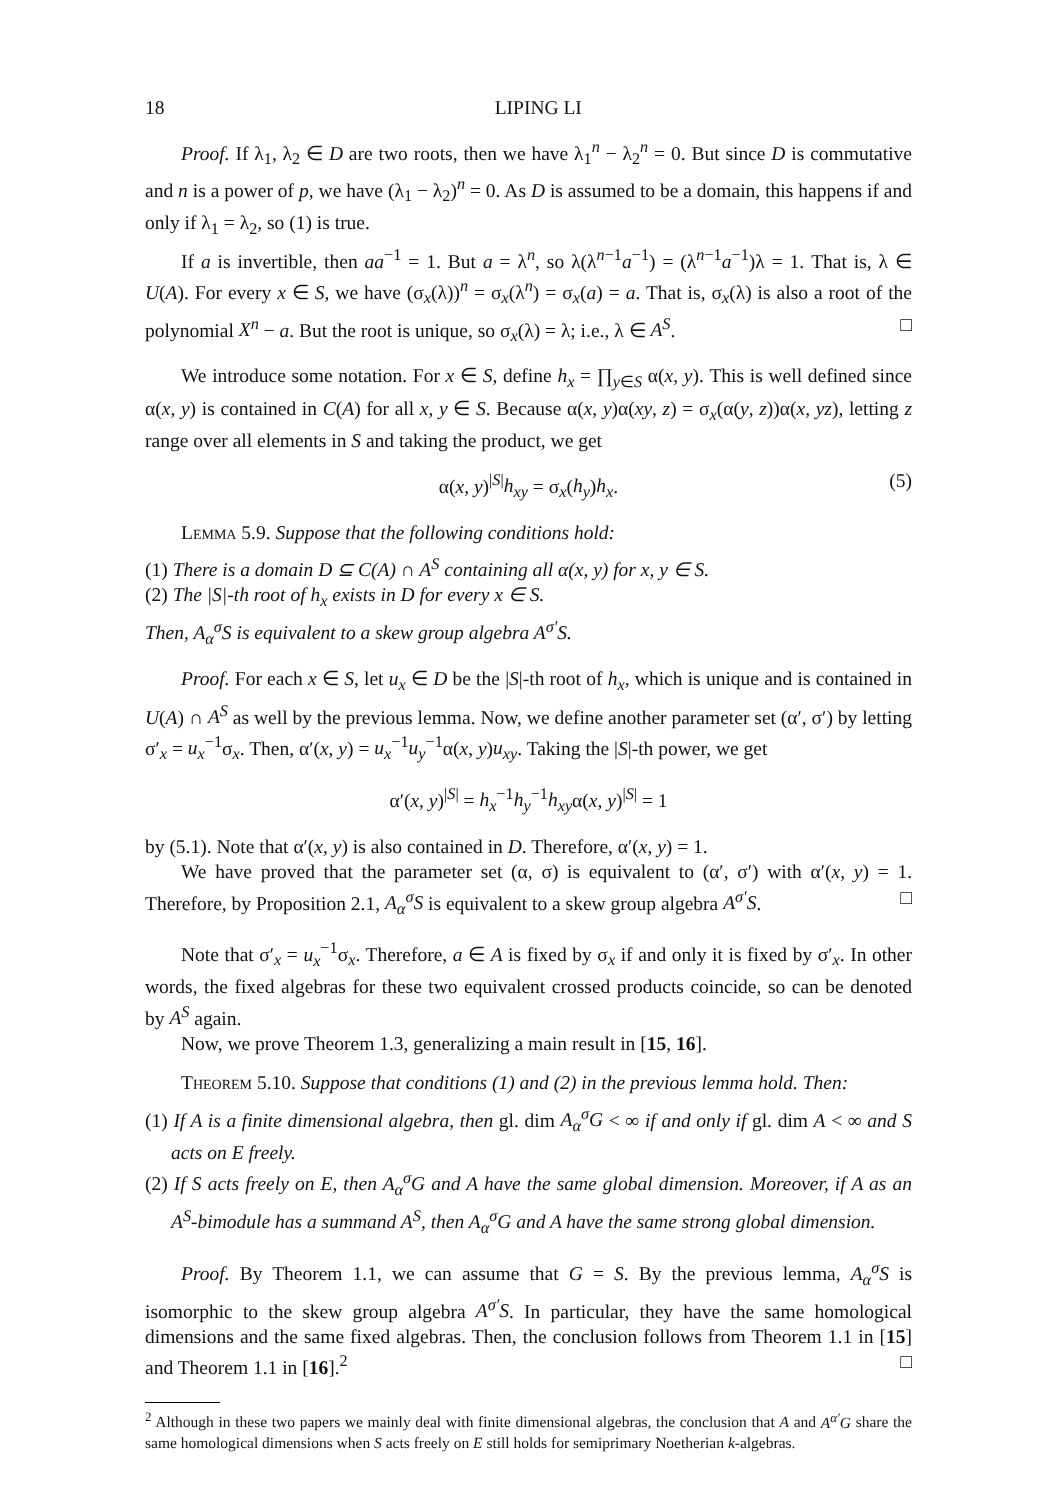18 LIPING LI
Proof. If λ<sub>1</sub>, λ<sub>2</sub> ∈ D are two roots, then we have λ<sub>1</sub><sup>n</sup> − λ<sub>2</sub><sup>n</sup> = 0. But since D is commutative and n is a power of p, we have (λ<sub>1</sub> − λ<sub>2</sub>)<sup>n</sup> = 0. As D is assumed to be a domain, this happens if and only if λ<sub>1</sub> = λ<sub>2</sub>, so (1) is true.
If a is invertible, then aa<sup>−1</sup> = 1. But a = λ<sup>n</sup>, so λ(λ<sup>n−1</sup>a<sup>−1</sup>) = (λ<sup>n−1</sup>a<sup>−1</sup>)λ = 1. That is, λ ∈ U(A). For every x ∈ S, we have (σ<sub>x</sub>(λ))<sup>n</sup> = σ<sub>x</sub>(λ<sup>n</sup>) = σ<sub>x</sub>(a) = a. That is, σ<sub>x</sub>(λ) is also a root of the polynomial X<sup>n</sup> − a. But the root is unique, so σ<sub>x</sub>(λ) = λ; i.e., λ ∈ A<sup>S</sup>. □
We introduce some notation. For x ∈ S, define h<sub>x</sub> = ∏<sub>y∈S</sub> α(x, y). This is well defined since α(x, y) is contained in C(A) for all x, y ∈ S. Because α(x, y)α(xy, z) = σ<sub>x</sub>(α(y, z))α(x, yz), letting z range over all elements in S and taking the product, we get
α(x, y)<sup>|S|</sup>h<sub>xy</sub> = σ<sub>x</sub>(h<sub>y</sub>)h<sub>x</sub>. (5)
Lemma 5.9. Suppose that the following conditions hold:
(1) There is a domain D ⊆ C(A) ∩ A<sup>S</sup> containing all α(x, y) for x, y ∈ S.
(2) The |S|-th root of h<sub>x</sub> exists in D for every x ∈ S.
Then, A<sub>α</sub><sup>σ</sup>S is equivalent to a skew group algebra A<sup>σ′</sup>S.
Proof. For each x ∈ S, let u<sub>x</sub> ∈ D be the |S|-th root of h<sub>x</sub>, which is unique and is contained in U(A) ∩ A<sup>S</sup> as well by the previous lemma. Now, we define another parameter set (α′, σ′) by letting σ′<sub>x</sub> = u<sub>x</sub><sup>−1</sup>σ<sub>x</sub>. Then, α′(x, y) = u<sub>x</sub><sup>−1</sup>u<sub>y</sub><sup>−1</sup>α(x, y)u<sub>xy</sub>. Taking the |S|-th power, we get
α′(x, y)<sup>|S|</sup> = h<sub>x</sub><sup>−1</sup>h<sub>y</sub><sup>−1</sup>h<sub>xy</sub>α(x, y)<sup>|S|</sup> = 1
by (5.1). Note that α′(x, y) is also contained in D. Therefore, α′(x, y) = 1.
We have proved that the parameter set (α, σ) is equivalent to (α′, σ′) with α′(x, y) = 1. Therefore, by Proposition 2.1, A<sub>α</sub><sup>σ</sup>S is equivalent to a skew group algebra A<sup>σ′</sup>S. □
Note that σ′<sub>x</sub> = u<sub>x</sub><sup>−1</sup>σ<sub>x</sub>. Therefore, a ∈ A is fixed by σ<sub>x</sub> if and only it is fixed by σ′<sub>x</sub>. In other words, the fixed algebras for these two equivalent crossed products coincide, so can be denoted by A<sup>S</sup> again.
Now, we prove Theorem 1.3, generalizing a main result in [15, 16].
Theorem 5.10. Suppose that conditions (1) and (2) in the previous lemma hold. Then:
(1) If A is a finite dimensional algebra, then gl. dim A<sub>α</sub><sup>σ</sup>G < ∞ if and only if gl. dim A < ∞ and S acts on E freely.
(2) If S acts freely on E, then A<sub>α</sub><sup>σ</sup>G and A have the same global dimension. Moreover, if A as an A<sup>S</sup>-bimodule has a summand A<sup>S</sup>, then A<sub>α</sub><sup>σ</sup>G and A have the same strong global dimension.
Proof. By Theorem 1.1, we can assume that G = S. By the previous lemma, A<sub>α</sub><sup>σ</sup>S is isomorphic to the skew group algebra A<sup>σ′</sup>S. In particular, they have the same homological dimensions and the same fixed algebras. Then, the conclusion follows from Theorem 1.1 in [15] and Theorem 1.1 in [16].<sup>2</sup> □
<sup>2</sup> Although in these two papers we mainly deal with finite dimensional algebras, the conclusion that A and A<sup>α′</sup>G share the same homological dimensions when S acts freely on E still holds for semiprimary Noetherian k-algebras.